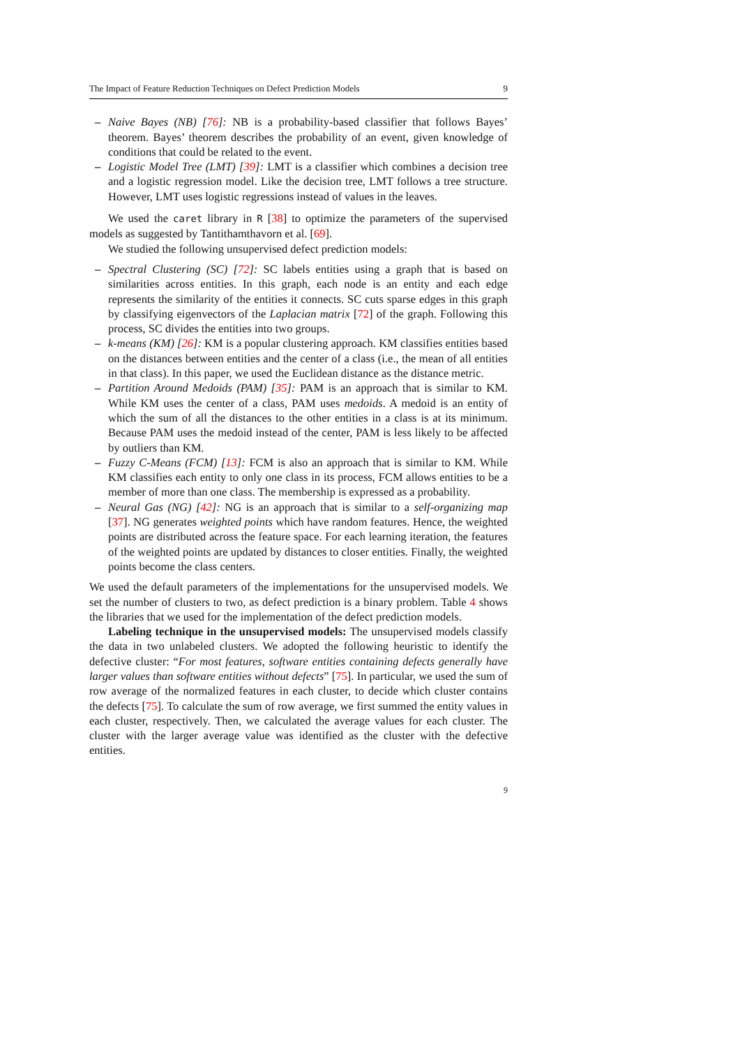The Impact of Feature Reduction Techniques on Defect Prediction Models 9
– Naive Bayes (NB) [76]: NB is a probability-based classifier that follows Bayes’ theorem. Bayes’ theorem describes the probability of an event, given knowledge of conditions that could be related to the event.
– Logistic Model Tree (LMT) [39]: LMT is a classifier which combines a decision tree and a logistic regression model. Like the decision tree, LMT follows a tree structure. However, LMT uses logistic regressions instead of values in the leaves.
We used the caret library in R [38] to optimize the parameters of the supervised models as suggested by Tantithamthavorn et al. [69].
We studied the following unsupervised defect prediction models:
– Spectral Clustering (SC) [72]: SC labels entities using a graph that is based on similarities across entities. In this graph, each node is an entity and each edge represents the similarity of the entities it connects. SC cuts sparse edges in this graph by classifying eigenvectors of the Laplacian matrix [72] of the graph. Following this process, SC divides the entities into two groups.
– k-means (KM) [26]: KM is a popular clustering approach. KM classifies entities based on the distances between entities and the center of a class (i.e., the mean of all entities in that class). In this paper, we used the Euclidean distance as the distance metric.
– Partition Around Medoids (PAM) [35]: PAM is an approach that is similar to KM. While KM uses the center of a class, PAM uses medoids. A medoid is an entity of which the sum of all the distances to the other entities in a class is at its minimum. Because PAM uses the medoid instead of the center, PAM is less likely to be affected by outliers than KM.
– Fuzzy C-Means (FCM) [13]: FCM is also an approach that is similar to KM. While KM classifies each entity to only one class in its process, FCM allows entities to be a member of more than one class. The membership is expressed as a probability.
– Neural Gas (NG) [42]: NG is an approach that is similar to a self-organizing map [37]. NG generates weighted points which have random features. Hence, the weighted points are distributed across the feature space. For each learning iteration, the features of the weighted points are updated by distances to closer entities. Finally, the weighted points become the class centers.
We used the default parameters of the implementations for the unsupervised models. We set the number of clusters to two, as defect prediction is a binary problem. Table 4 shows the libraries that we used for the implementation of the defect prediction models.
Labeling technique in the unsupervised models: The unsupervised models classify the data in two unlabeled clusters. We adopted the following heuristic to identify the defective cluster: “For most features, software entities containing defects generally have larger values than software entities without defects” [75]. In particular, we used the sum of row average of the normalized features in each cluster, to decide which cluster contains the defects [75]. To calculate the sum of row average, we first summed the entity values in each cluster, respectively. Then, we calculated the average values for each cluster. The cluster with the larger average value was identified as the cluster with the defective entities.
9